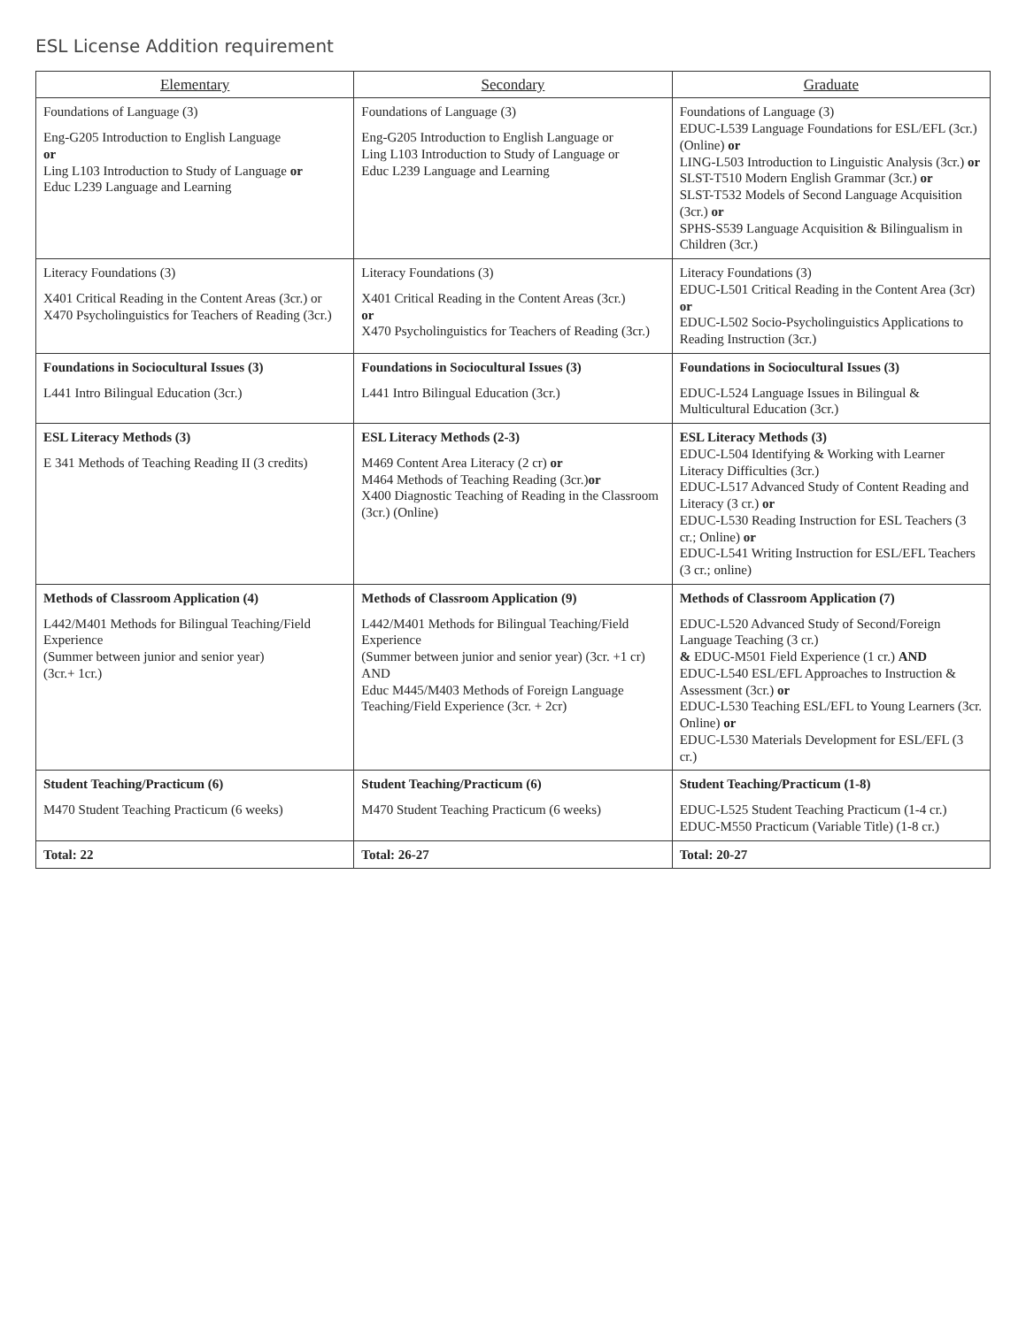ESL License Addition requirement
| Elementary | Secondary | Graduate |
| --- | --- | --- |
| Foundations of Language (3) Eng-G205 Introduction to English Language or Ling L103 Introduction to Study of Language or Educ L239 Language and Learning | Foundations of Language (3) Eng-G205 Introduction to English Language or Ling L103 Introduction to Study of Language or Educ L239 Language and Learning | Foundations of Language (3) EDUC-L539 Language Foundations for ESL/EFL (3cr.) (Online) or LING-L503 Introduction to Linguistic Analysis (3cr.) or SLST-T510 Modern English Grammar (3cr.) or SLST-T532 Models of Second Language Acquisition (3cr.) or SPHS-S539 Language Acquisition & Bilingualism in Children (3cr.) |
| Literacy Foundations (3) X401 Critical Reading in the Content Areas (3cr.) or X470 Psycholinguistics for Teachers of Reading (3cr.) | Literacy Foundations (3) X401 Critical Reading in the Content Areas (3cr.) or X470 Psycholinguistics for Teachers of Reading (3cr.) | Literacy Foundations (3) EDUC-L501 Critical Reading in the Content Area (3cr) or EDUC-L502 Socio-Psycholinguistics Applications to Reading Instruction (3cr.) |
| Foundations in Sociocultural Issues (3) L441 Intro Bilingual Education (3cr.) | Foundations in Sociocultural Issues (3) L441 Intro Bilingual Education (3cr.) | Foundations in Sociocultural Issues (3) EDUC-L524 Language Issues in Bilingual & Multicultural Education (3cr.) |
| ESL Literacy Methods (3) E 341 Methods of Teaching Reading II (3 credits) | ESL Literacy Methods (2-3) M469 Content Area Literacy (2 cr) or M464 Methods of Teaching Reading (3cr.) or X400 Diagnostic Teaching of Reading in the Classroom (3cr.) (Online) | ESL Literacy Methods (3) EDUC-L504 Identifying & Working with Learner Literacy Difficulties (3cr.) EDUC-L517 Advanced Study of Content Reading and Literacy (3 cr.) or EDUC-L530 Reading Instruction for ESL Teachers (3 cr.; Online) or EDUC-L541 Writing Instruction for ESL/EFL Teachers (3 cr.; online) |
| Methods of Classroom Application (4) L442/M401 Methods for Bilingual Teaching/Field Experience (Summer between junior and senior year) (3cr.+ 1cr.) | Methods of Classroom Application (9) L442/M401 Methods for Bilingual Teaching/Field Experience (Summer between junior and senior year) (3cr. +1 cr) AND Educ M445/M403 Methods of Foreign Language Teaching/Field Experience (3cr. + 2cr) | Methods of Classroom Application (7) EDUC-L520 Advanced Study of Second/Foreign Language Teaching (3 cr.) & EDUC-M501 Field Experience (1 cr.) AND EDUC-L540 ESL/EFL Approaches to Instruction & Assessment (3cr.) or EDUC-L530 Teaching ESL/EFL to Young Learners (3cr. Online) or EDUC-L530 Materials Development for ESL/EFL (3 cr.) |
| Student Teaching/Practicum (6) M470 Student Teaching Practicum (6 weeks) | Student Teaching/Practicum (6) M470 Student Teaching Practicum (6 weeks) | Student Teaching/Practicum (1-8) EDUC-L525 Student Teaching Practicum (1-4 cr.) EDUC-M550 Practicum (Variable Title) (1-8 cr.) |
| Total: 22 | Total: 26-27 | Total: 20-27 |